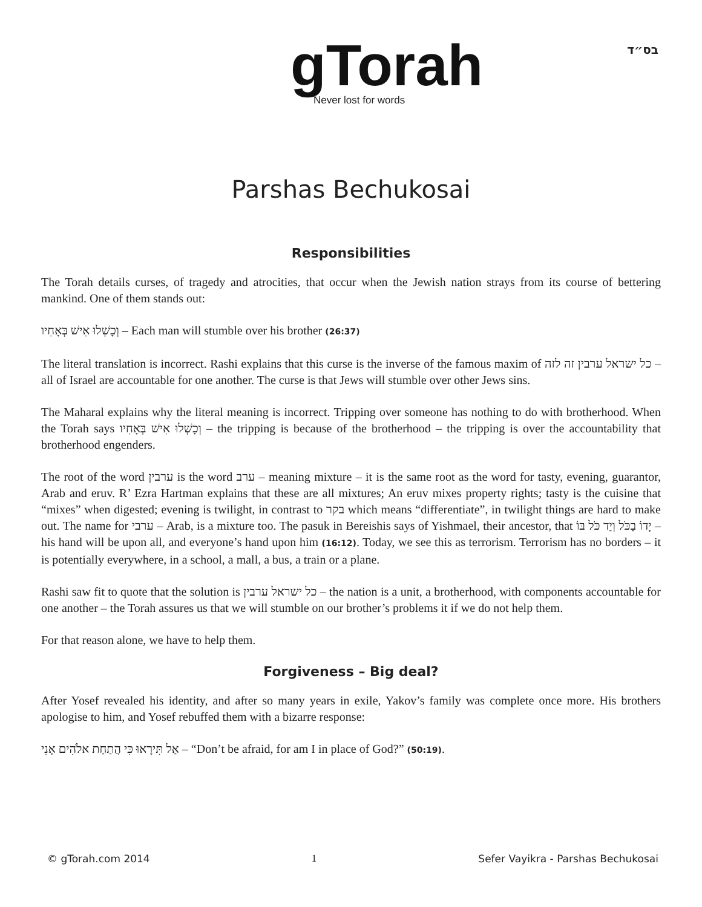gTorah
Never lost for words
בס״ד
Parshas Bechukosai
Responsibilities
The Torah details curses, of tragedy and atrocities, that occur when the Jewish nation strays from its course of bettering mankind. One of them stands out:
וְכָשְׁלוּ אִישׁ בְּאָחִיו – Each man will stumble over his brother (26:37)
The literal translation is incorrect. Rashi explains that this curse is the inverse of the famous maxim of כל ישראל ערבין זה לזה – all of Israel are accountable for one another. The curse is that Jews will stumble over other Jews sins.
The Maharal explains why the literal meaning is incorrect. Tripping over someone has nothing to do with brotherhood. When the Torah says וְכָשְׁלוּ אִישׁ בְּאָחִיו – the tripping is because of the brotherhood – the tripping is over the accountability that brotherhood engenders.
The root of the word ערבין is the word ערב – meaning mixture – it is the same root as the word for tasty, evening, guarantor, Arab and eruv. R’ Ezra Hartman explains that these are all mixtures; An eruv mixes property rights; tasty is the cuisine that “mixes” when digested; evening is twilight, in contrast to בקר which means “differentiate”, in twilight things are hard to make out. The name for ערבי – Arab, is a mixture too. The pasuk in Bereishis says of Yishmael, their ancestor, that יָדוֹ בַכֹּל וְיַד כֹּל בּוֹ – his hand will be upon all, and everyone’s hand upon him (16:12). Today, we see this as terrorism. Terrorism has no borders – it is potentially everywhere, in a school, a mall, a bus, a train or a plane.
Rashi saw fit to quote that the solution is כל ישראל ערבין – the nation is a unit, a brotherhood, with components accountable for one another – the Torah assures us that we will stumble on our brother’s problems it if we do not help them.
For that reason alone, we have to help them.
Forgiveness – Big deal?
After Yosef revealed his identity, and after so many years in exile, Yakov’s family was complete once more. His brothers apologise to him, and Yosef rebuffed them with a bizarre response:
אַל תִּירָאוּ כִּי הֲתַחַת אלֹהִים אָנִי – “Don’t be afraid, for am I in place of God?” (50:19).
© gTorah.com 2014 1 Sefer Vayikra - Parshas Bechukosai